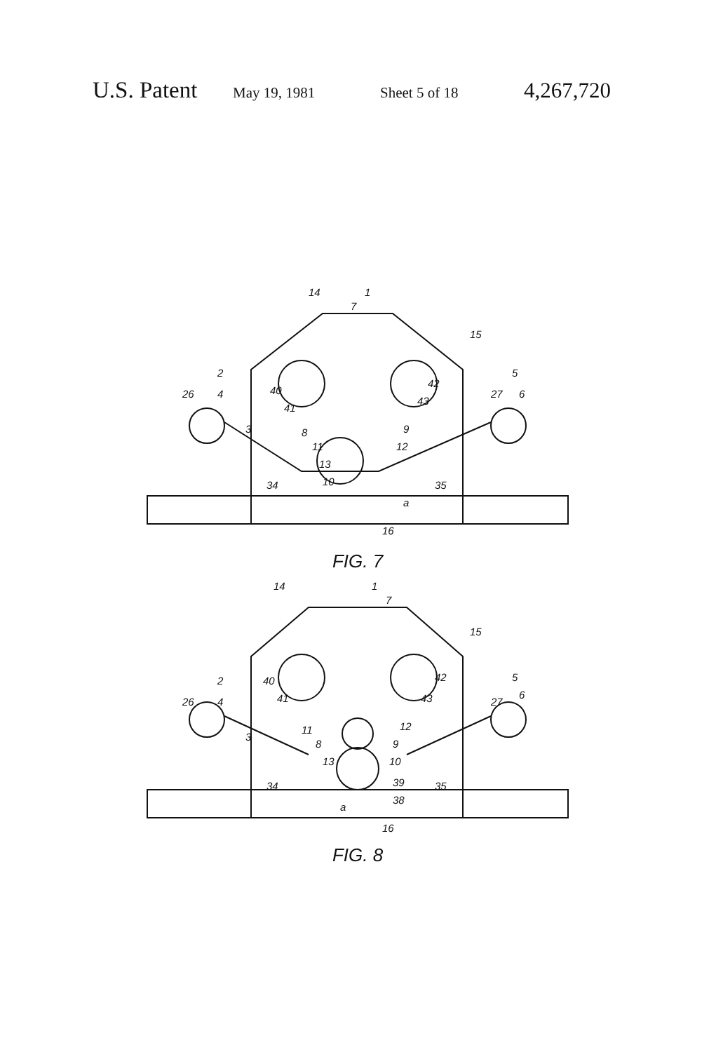U.S. Patent May 19, 1981 Sheet 5 of 18 4,267,720
14
7
1
15
2
26
4
3
40
41
8
11
42
43
9
12
13
10
34
35
a
16
5
27
6
FIG. 7
14
1
7
15
2
26
4
3
40
41
11
8
42
43
12
9
13
10
39
38
34
35
a
16
5
27
6
FIG. 8